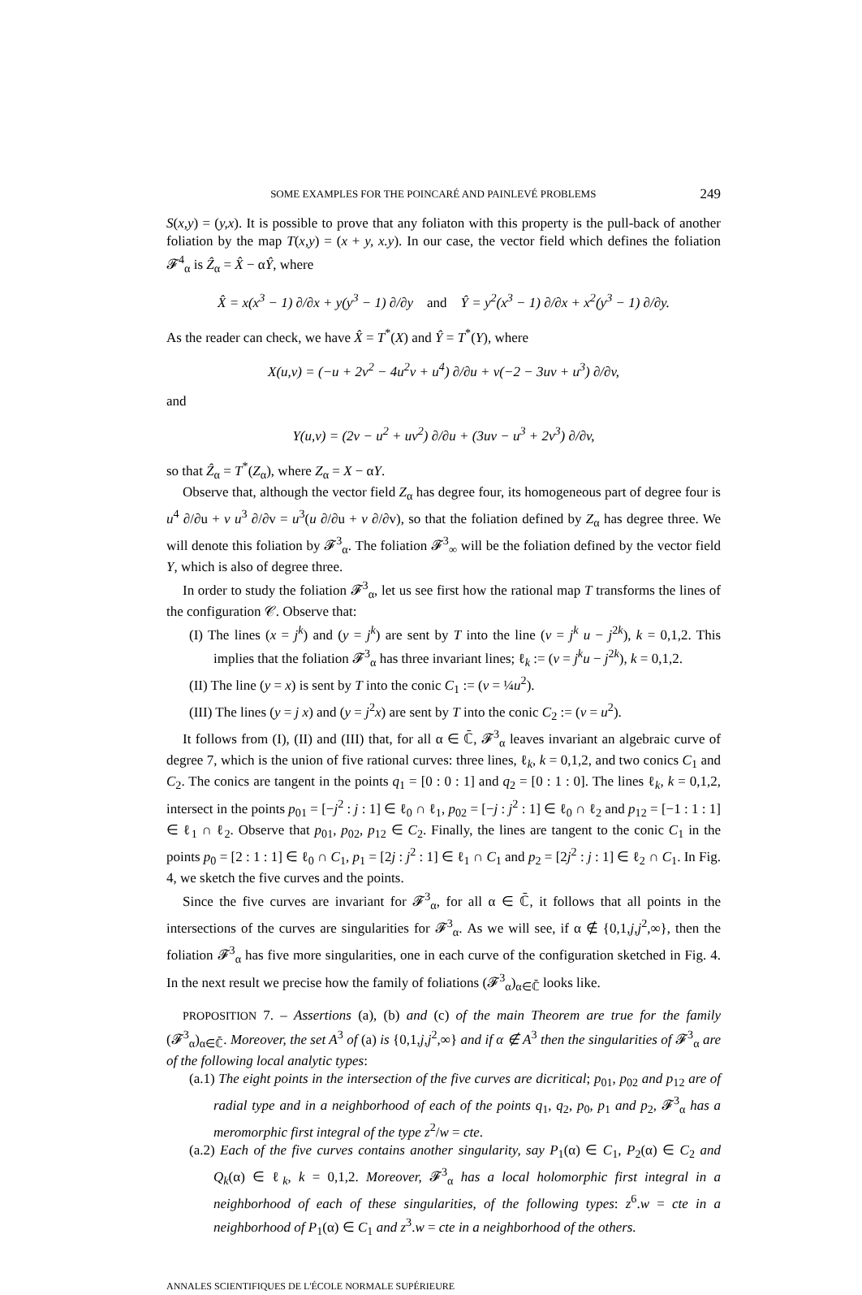SOME EXAMPLES FOR THE POINCARÉ AND PAINLEVÉ PROBLEMS 249
S(x,y) = (y,x). It is possible to prove that any foliaton with this property is the pull-back of another foliation by the map T(x,y) = (x + y, x.y). In our case, the vector field which defines the foliation 𝓕<sup>4</sup><sub>α</sub> is Ẑ<sub>α</sub> = X̂ − αŶ, where
X̂ = x(x<sup>3</sup> − 1) ∂/∂x + y(y<sup>3</sup> − 1) ∂/∂y and Ŷ = y<sup>2</sup>(x<sup>3</sup> − 1) ∂/∂x + x<sup>2</sup>(y<sup>3</sup> − 1) ∂/∂y.
As the reader can check, we have X̂ = T<sup>*</sup>(X) and Ŷ = T<sup>*</sup>(Y), where
X(u,v) = (−u + 2v<sup>2</sup> − 4u<sup>2</sup>v + u<sup>4</sup>) ∂/∂u + v(−2 − 3uv + u<sup>3</sup>) ∂/∂v,
and
Y(u,v) = (2v − u<sup>2</sup> + uv<sup>2</sup>) ∂/∂u + (3uv − u<sup>3</sup> + 2v<sup>3</sup>) ∂/∂v,
so that Ẑ<sub>α</sub> = T<sup>*</sup>(Z<sub>α</sub>), where Z<sub>α</sub> = X − αY.
Observe that, although the vector field Z<sub>α</sub> has degree four, its homogeneous part of degree four is u<sup>4</sup> ∂/∂u + v u<sup>3</sup> ∂/∂v = u<sup>3</sup>(u ∂/∂u + v ∂/∂v), so that the foliation defined by Z<sub>α</sub> has degree three. We will denote this foliation by 𝓕<sup>3</sup><sub>α</sub>. The foliation 𝓕<sup>3</sup><sub>∞</sub> will be the foliation defined by the vector field Y, which is also of degree three.
In order to study the foliation 𝓕<sup>3</sup><sub>α</sub>, let us see first how the rational map T transforms the lines of the configuration 𝒞. Observe that:
(I) The lines (x = j<sup>k</sup>) and (y = j<sup>k</sup>) are sent by T into the line (v = j<sup>k</sup> u − j<sup>2k</sup>), k = 0,1,2. This implies that the foliation 𝓕<sup>3</sup><sub>α</sub> has three invariant lines; ℓ<sub>k</sub> := (v = j<sup>k</sup>u − j<sup>2k</sup>), k = 0,1,2.
(II) The line (y = x) is sent by T into the conic C<sub>1</sub> := (v = ¼u<sup>2</sup>).
(III) The lines (y = j x) and (y = j<sup>2</sup>x) are sent by T into the conic C<sub>2</sub> := (v = u<sup>2</sup>).
It follows from (I), (II) and (III) that, for all α ∈ ℂ̄, 𝓕<sup>3</sup><sub>α</sub> leaves invariant an algebraic curve of degree 7, which is the union of five rational curves: three lines, ℓ<sub>k</sub>, k = 0,1,2, and two conics C<sub>1</sub> and C<sub>2</sub>. The conics are tangent in the points q<sub>1</sub> = [0 : 0 : 1] and q<sub>2</sub> = [0 : 1 : 0]. The lines ℓ<sub>k</sub>, k = 0,1,2, intersect in the points p<sub>01</sub> = [−j<sup>2</sup> : j : 1] ∈ ℓ<sub>0</sub> ∩ ℓ<sub>1</sub>, p<sub>02</sub> = [−j : j<sup>2</sup> : 1] ∈ ℓ<sub>0</sub> ∩ ℓ<sub>2</sub> and p<sub>12</sub> = [−1 : 1 : 1] ∈ ℓ<sub>1</sub> ∩ ℓ<sub>2</sub>. Observe that p<sub>01</sub>, p<sub>02</sub>, p<sub>12</sub> ∈ C<sub>2</sub>. Finally, the lines are tangent to the conic C<sub>1</sub> in the points p<sub>0</sub> = [2 : 1 : 1] ∈ ℓ<sub>0</sub> ∩ C<sub>1</sub>, p<sub>1</sub> = [2j : j<sup>2</sup> : 1] ∈ ℓ<sub>1</sub> ∩ C<sub>1</sub> and p<sub>2</sub> = [2j<sup>2</sup> : j : 1] ∈ ℓ<sub>2</sub> ∩ C<sub>1</sub>. In Fig. 4, we sketch the five curves and the points.
Since the five curves are invariant for 𝓕<sup>3</sup><sub>α</sub>, for all α ∈ ℂ̄, it follows that all points in the intersections of the curves are singularities for 𝓕<sup>3</sup><sub>α</sub>. As we will see, if α ∉ {0,1,j,j<sup>2</sup>,∞}, then the foliation 𝓕<sup>3</sup><sub>α</sub> has five more singularities, one in each curve of the configuration sketched in Fig. 4. In the next result we precise how the family of foliations (𝓕<sup>3</sup><sub>α</sub>)<sub>α∈ℂ̄</sub> looks like.
PROPOSITION 7. – Assertions (a), (b) and (c) of the main Theorem are true for the family (𝓕<sup>3</sup><sub>α</sub>)<sub>α∈ℂ̄</sub>. Moreover, the set A<sup>3</sup> of (a) is {0,1,j,j<sup>2</sup>,∞} and if α ∉ A<sup>3</sup> then the singularities of 𝓕<sup>3</sup><sub>α</sub> are of the following local analytic types:
(a.1) The eight points in the intersection of the five curves are dicritical; p<sub>01</sub>, p<sub>02</sub> and p<sub>12</sub> are of radial type and in a neighborhood of each of the points q<sub>1</sub>, q<sub>2</sub>, p<sub>0</sub>, p<sub>1</sub> and p<sub>2</sub>, 𝓕<sup>3</sup><sub>α</sub> has a meromorphic first integral of the type z<sup>2</sup>/w = cte.
(a.2) Each of the five curves contains another singularity, say P<sub>1</sub>(α) ∈ C<sub>1</sub>, P<sub>2</sub>(α) ∈ C<sub>2</sub> and Q<sub>k</sub>(α) ∈ ℓ<sub>k</sub>, k = 0,1,2. Moreover, 𝓕<sup>3</sup><sub>α</sub> has a local holomorphic first integral in a neighborhood of each of these singularities, of the following types: z<sup>6</sup>.w = cte in a neighborhood of P<sub>1</sub>(α) ∈ C<sub>1</sub> and z<sup>3</sup>.w = cte in a neighborhood of the others.
ANNALES SCIENTIFIQUES DE L'ÉCOLE NORMALE SUPÉRIEURE